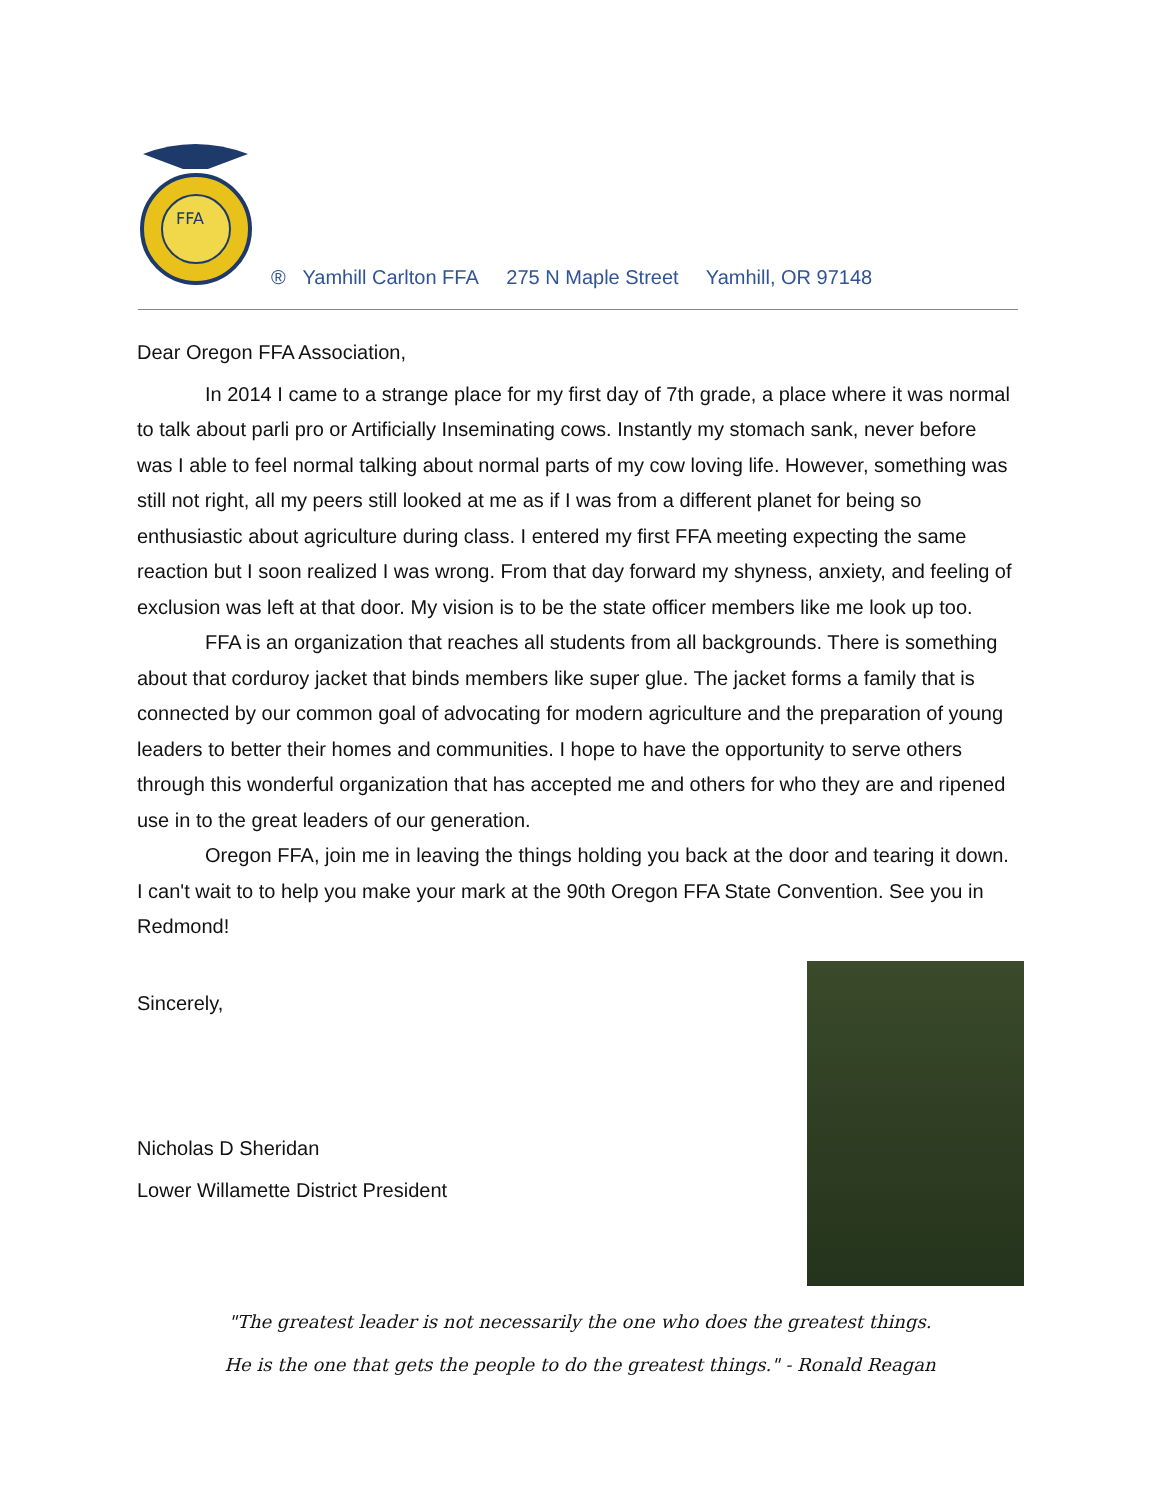FFA
® Yamhill Carlton FFA 275 N Maple Street Yamhill, OR 97148
Dear Oregon FFA Association,
In 2014 I came to a strange place for my first day of 7th grade, a place where it was normal to talk about parli pro or Artificially Inseminating cows. Instantly my stomach sank, never before was I able to feel normal talking about normal parts of my cow loving life. However, something was still not right, all my peers still looked at me as if I was from a different planet for being so enthusiastic about agriculture during class. I entered my first FFA meeting expecting the same reaction but I soon realized I was wrong. From that day forward my shyness, anxiety, and feeling of exclusion was left at that door. My vision is to be the state officer members like me look up too.
FFA is an organization that reaches all students from all backgrounds. There is something about that corduroy jacket that binds members like super glue. The jacket forms a family that is connected by our common goal of advocating for modern agriculture and the preparation of young leaders to better their homes and communities. I hope to have the opportunity to serve others through this wonderful organization that has accepted me and others for who they are and ripened use in to the great leaders of our generation.
Oregon FFA, join me in leaving the things holding you back at the door and tearing it down. I can't wait to to help you make your mark at the 90th Oregon FFA State Convention. See you in Redmond!
Sincerely,
Nicholas D Sheridan
Lower Willamette District President
"The greatest leader is not necessarily the one who does the greatest things.
He is the one that gets the people to do the greatest things." - Ronald Reagan